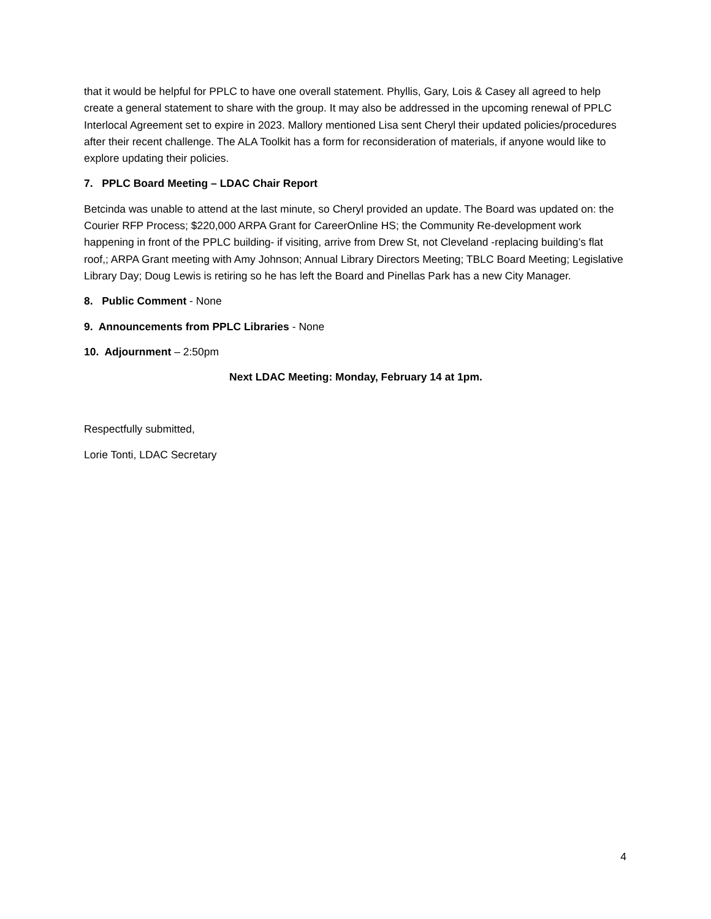that it would be helpful for PPLC to have one overall statement. Phyllis, Gary, Lois & Casey all agreed to help create a general statement to share with the group. It may also be addressed in the upcoming renewal of PPLC Interlocal Agreement set to expire in 2023. Mallory mentioned Lisa sent Cheryl their updated policies/procedures after their recent challenge. The ALA Toolkit has a form for reconsideration of materials, if anyone would like to explore updating their policies.
7. PPLC Board Meeting – LDAC Chair Report
Betcinda was unable to attend at the last minute, so Cheryl provided an update. The Board was updated on: the Courier RFP Process; $220,000 ARPA Grant for CareerOnline HS; the Community Re-development work happening in front of the PPLC building- if visiting, arrive from Drew St, not Cleveland -replacing building’s flat roof,; ARPA Grant meeting with Amy Johnson; Annual Library Directors Meeting; TBLC Board Meeting; Legislative Library Day; Doug Lewis is retiring so he has left the Board and Pinellas Park has a new City Manager.
8. Public Comment - None
9. Announcements from PPLC Libraries - None
10. Adjournment – 2:50pm
Next LDAC Meeting: Monday, February 14 at 1pm.
Respectfully submitted,
Lorie Tonti, LDAC Secretary
4